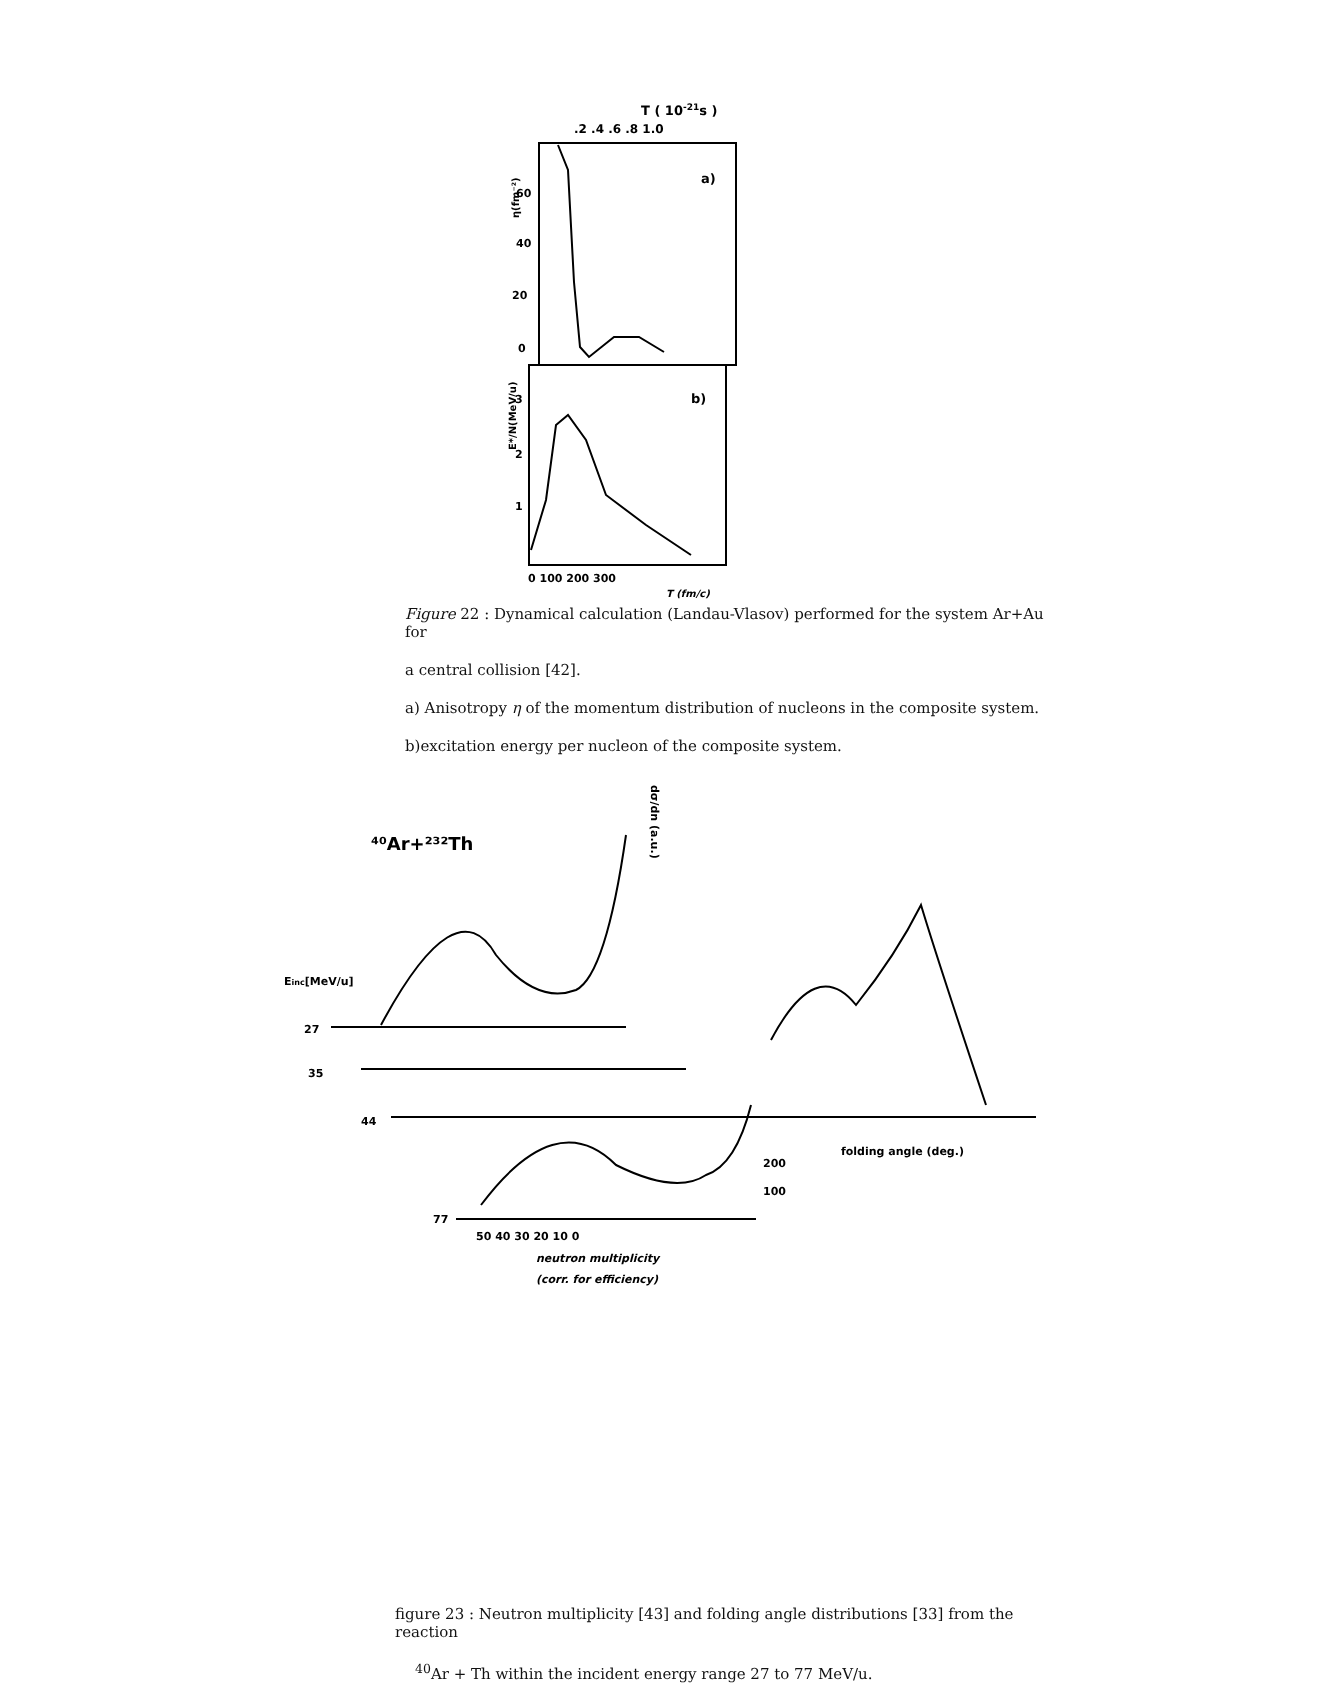T ( 10-21s )
.2 .4 .6 .8 1.0
a)
b)
60
40
20
0
3
2
1
η(fm⁻²)
E*/N(MeV/u)
0 100 200 300
T (fm/c)
Figure 22 : Dynamical calculation (Landau-Vlasov) performed for the system Ar+Au for
a central collision [42].
a) Anisotropy η of the momentum distribution of nucleons in the composite system.
b)excitation energy per nucleon of the composite system.
⁴⁰Ar+²³²Th
Einc[MeV/u]
27
35
44
77
dσ/dn (a.u.)
200
100
50 40 30 20 10 0
neutron multiplicity
(corr. for efficiency)
folding angle (deg.)
figure 23 : Neutron multiplicity [43] and folding angle distributions [33] from the reaction
<sup>40</sup>Ar + Th within the incident energy range 27 to 77 MeV/u.